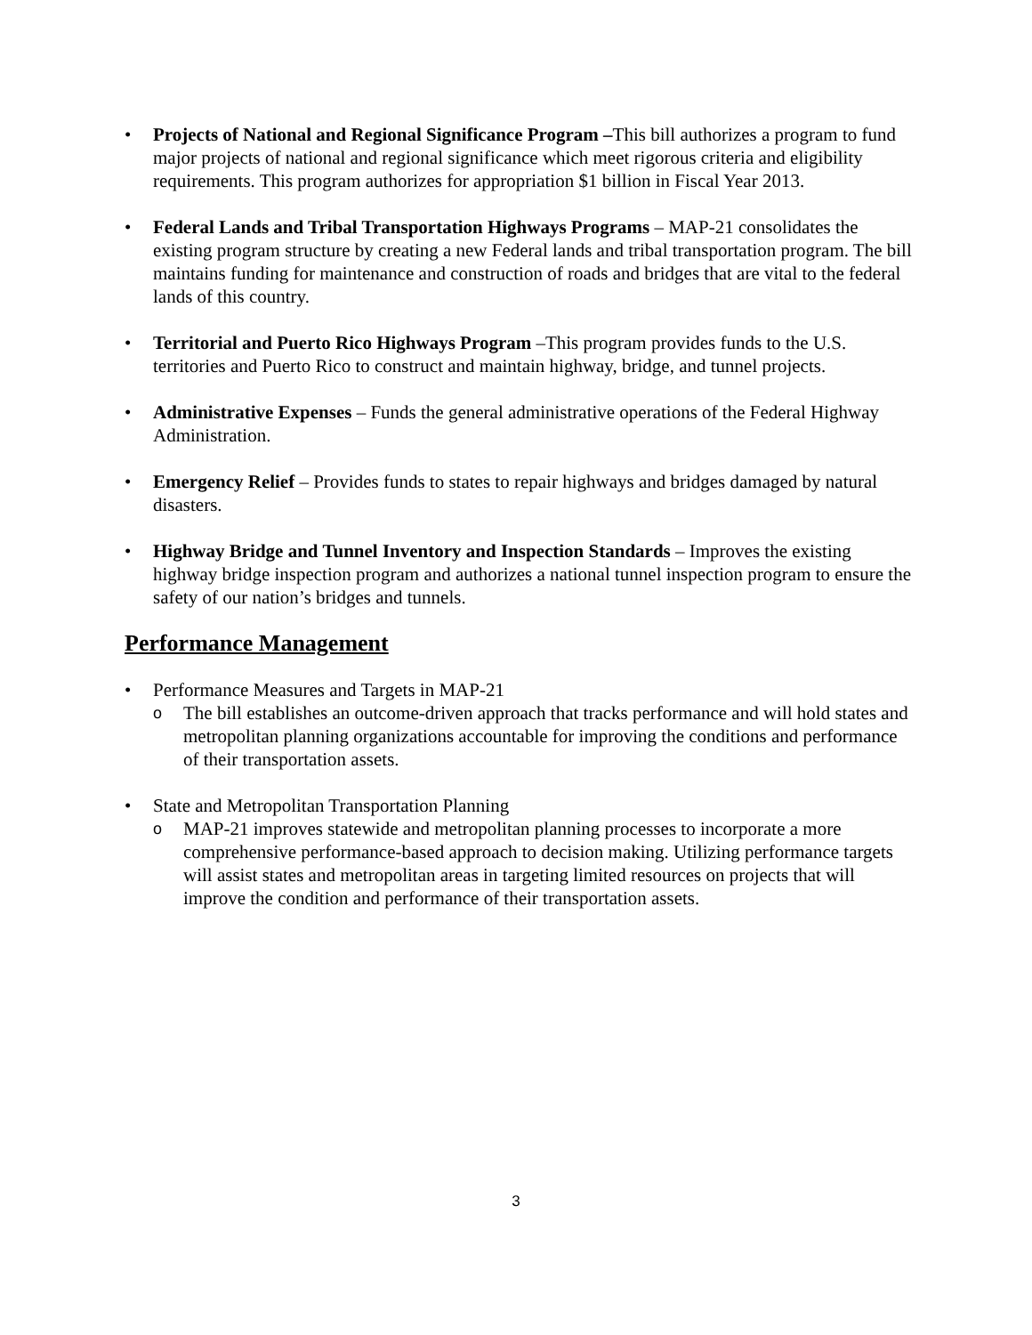• Projects of National and Regional Significance Program –This bill authorizes a program to fund major projects of national and regional significance which meet rigorous criteria and eligibility requirements. This program authorizes for appropriation $1 billion in Fiscal Year 2013.
• Federal Lands and Tribal Transportation Highways Programs – MAP-21 consolidates the existing program structure by creating a new Federal lands and tribal transportation program. The bill maintains funding for maintenance and construction of roads and bridges that are vital to the federal lands of this country.
• Territorial and Puerto Rico Highways Program –This program provides funds to the U.S. territories and Puerto Rico to construct and maintain highway, bridge, and tunnel projects.
• Administrative Expenses – Funds the general administrative operations of the Federal Highway Administration.
• Emergency Relief – Provides funds to states to repair highways and bridges damaged by natural disasters.
• Highway Bridge and Tunnel Inventory and Inspection Standards – Improves the existing highway bridge inspection program and authorizes a national tunnel inspection program to ensure the safety of our nation’s bridges and tunnels.
Performance Management
• Performance Measures and Targets in MAP-21
o
The bill establishes an outcome-driven approach that tracks performance and will hold states and metropolitan planning organizations accountable for improving the conditions and performance of their transportation assets.
• State and Metropolitan Transportation Planning
o
MAP-21 improves statewide and metropolitan planning processes to incorporate a more comprehensive performance-based approach to decision making. Utilizing performance targets will assist states and metropolitan areas in targeting limited resources on projects that will improve the condition and performance of their transportation assets.
3